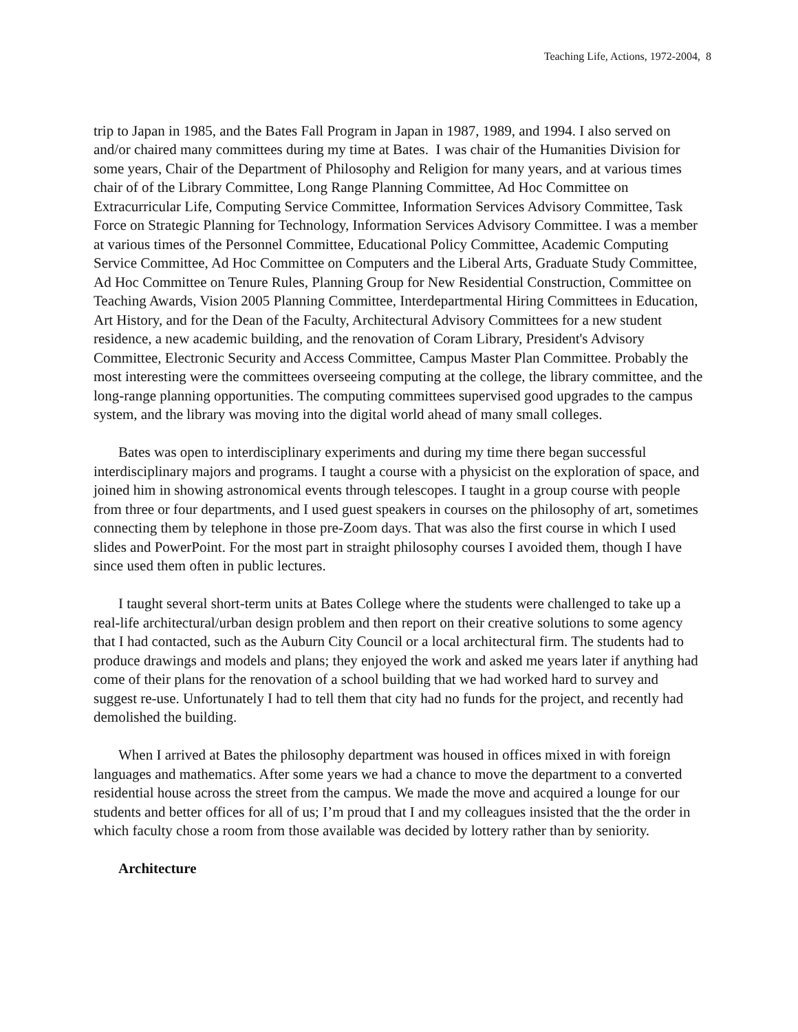Teaching Life, Actions, 1972-2004, 8
trip to Japan in 1985, and the Bates Fall Program in Japan in 1987, 1989, and 1994. I also served on and/or chaired many committees during my time at Bates. I was chair of the Humanities Division for some years, Chair of the Department of Philosophy and Religion for many years, and at various times chair of of the Library Committee, Long Range Planning Committee, Ad Hoc Committee on Extracurricular Life, Computing Service Committee, Information Services Advisory Committee, Task Force on Strategic Planning for Technology, Information Services Advisory Committee. I was a member at various times of the Personnel Committee, Educational Policy Committee, Academic Computing Service Committee, Ad Hoc Committee on Computers and the Liberal Arts, Graduate Study Committee, Ad Hoc Committee on Tenure Rules, Planning Group for New Residential Construction, Committee on Teaching Awards, Vision 2005 Planning Committee, Interdepartmental Hiring Committees in Education, Art History, and for the Dean of the Faculty, Architectural Advisory Committees for a new student residence, a new academic building, and the renovation of Coram Library, President's Advisory Committee, Electronic Security and Access Committee, Campus Master Plan Committee. Probably the most interesting were the committees overseeing computing at the college, the library committee, and the long-range planning opportunities. The computing committees supervised good upgrades to the campus system, and the library was moving into the digital world ahead of many small colleges.
Bates was open to interdisciplinary experiments and during my time there began successful interdisciplinary majors and programs. I taught a course with a physicist on the exploration of space, and joined him in showing astronomical events through telescopes. I taught in a group course with people from three or four departments, and I used guest speakers in courses on the philosophy of art, sometimes connecting them by telephone in those pre-Zoom days. That was also the first course in which I used slides and PowerPoint. For the most part in straight philosophy courses I avoided them, though I have since used them often in public lectures.
I taught several short-term units at Bates College where the students were challenged to take up a real-life architectural/urban design problem and then report on their creative solutions to some agency that I had contacted, such as the Auburn City Council or a local architectural firm. The students had to produce drawings and models and plans; they enjoyed the work and asked me years later if anything had come of their plans for the renovation of a school building that we had worked hard to survey and suggest re-use. Unfortunately I had to tell them that city had no funds for the project, and recently had demolished the building.
When I arrived at Bates the philosophy department was housed in offices mixed in with foreign languages and mathematics. After some years we had a chance to move the department to a converted residential house across the street from the campus. We made the move and acquired a lounge for our students and better offices for all of us; I’m proud that I and my colleagues insisted that the the order in which faculty chose a room from those available was decided by lottery rather than by seniority.
Architecture